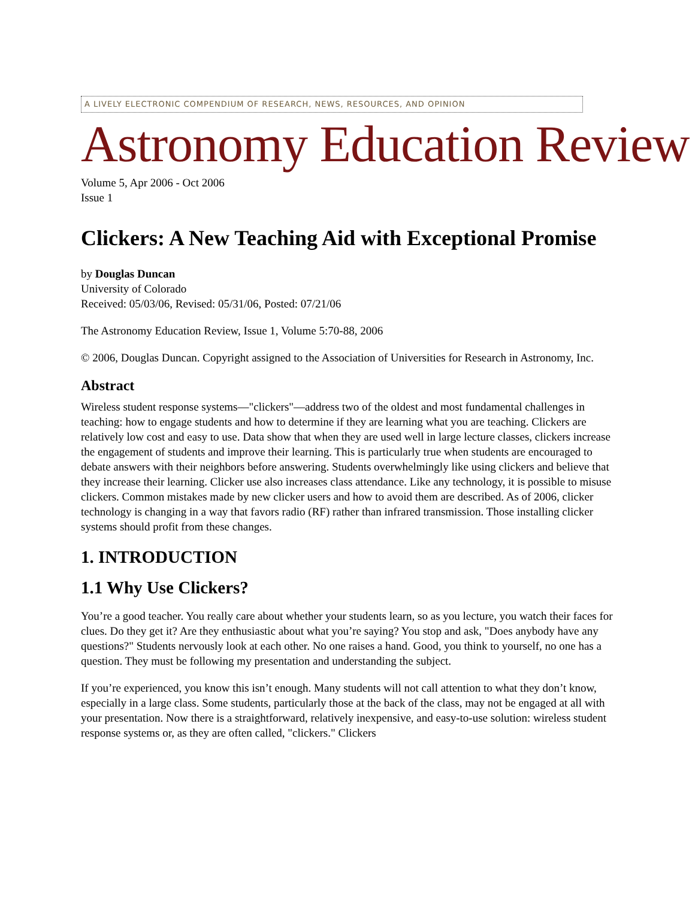A LIVELY ELECTRONIC COMPENDIUM OF RESEARCH, NEWS, RESOURCES, AND OPINION
Astronomy Education Review
Volume 5, Apr 2006 - Oct 2006
Issue 1
Clickers: A New Teaching Aid with Exceptional Promise
by Douglas Duncan
University of Colorado
Received: 05/03/06, Revised: 05/31/06, Posted: 07/21/06
The Astronomy Education Review, Issue 1, Volume 5:70-88, 2006
© 2006, Douglas Duncan. Copyright assigned to the Association of Universities for Research in Astronomy, Inc.
Abstract
Wireless student response systems—"clickers"—address two of the oldest and most fundamental challenges in teaching: how to engage students and how to determine if they are learning what you are teaching. Clickers are relatively low cost and easy to use. Data show that when they are used well in large lecture classes, clickers increase the engagement of students and improve their learning. This is particularly true when students are encouraged to debate answers with their neighbors before answering. Students overwhelmingly like using clickers and believe that they increase their learning. Clicker use also increases class attendance. Like any technology, it is possible to misuse clickers. Common mistakes made by new clicker users and how to avoid them are described. As of 2006, clicker technology is changing in a way that favors radio (RF) rather than infrared transmission. Those installing clicker systems should profit from these changes.
1. INTRODUCTION
1.1 Why Use Clickers?
You’re a good teacher. You really care about whether your students learn, so as you lecture, you watch their faces for clues. Do they get it? Are they enthusiastic about what you’re saying? You stop and ask, "Does anybody have any questions?" Students nervously look at each other. No one raises a hand. Good, you think to yourself, no one has a question. They must be following my presentation and understanding the subject.
If you’re experienced, you know this isn’t enough. Many students will not call attention to what they don’t know, especially in a large class. Some students, particularly those at the back of the class, may not be engaged at all with your presentation. Now there is a straightforward, relatively inexpensive, and easy-to-use solution: wireless student response systems or, as they are often called, "clickers." Clickers